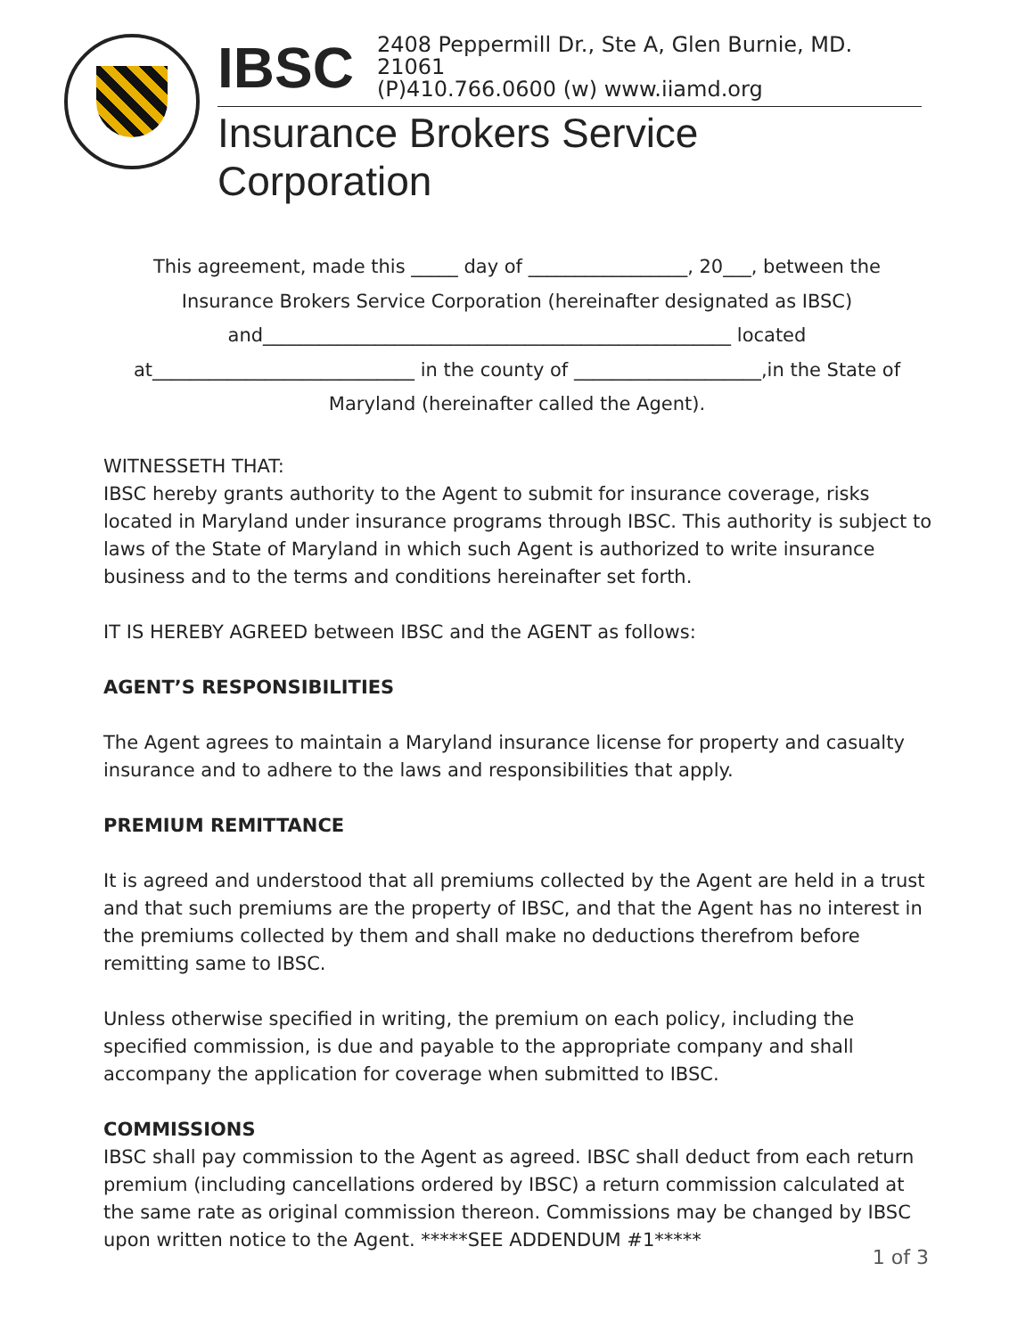IBSC
2408 Peppermill Dr., Ste A, Glen Burnie, MD. 21061
(P)410.766.0600 (w) www.iiamd.org
Insurance Brokers Service Corporation
This agreement, made this _____ day of _________________, 20___, between the
Insurance Brokers Service Corporation (hereinafter designated as IBSC)
and__________________________________________________ located
at____________________________ in the county of ____________________,in the State of
Maryland (hereinafter called the Agent).
WITNESSETH THAT:
IBSC hereby grants authority to the Agent to submit for insurance coverage, risks located in Maryland under insurance programs through IBSC. This authority is subject to laws of the State of Maryland in which such Agent is authorized to write insurance business and to the terms and conditions hereinafter set forth.
IT IS HEREBY AGREED between IBSC and the AGENT as follows:
AGENT’S RESPONSIBILITIES
The Agent agrees to maintain a Maryland insurance license for property and casualty insurance and to adhere to the laws and responsibilities that apply.
PREMIUM REMITTANCE
It is agreed and understood that all premiums collected by the Agent are held in a trust and that such premiums are the property of IBSC, and that the Agent has no interest in the premiums collected by them and shall make no deductions therefrom before remitting same to IBSC.
Unless otherwise specified in writing, the premium on each policy, including the specified commission, is due and payable to the appropriate company and shall accompany the application for coverage when submitted to IBSC.
COMMISSIONS
IBSC shall pay commission to the Agent as agreed. IBSC shall deduct from each return premium (including cancellations ordered by IBSC) a return commission calculated at the same rate as original commission thereon. Commissions may be changed by IBSC upon written notice to the Agent. *****SEE ADDENDUM #1*****
1 of 3